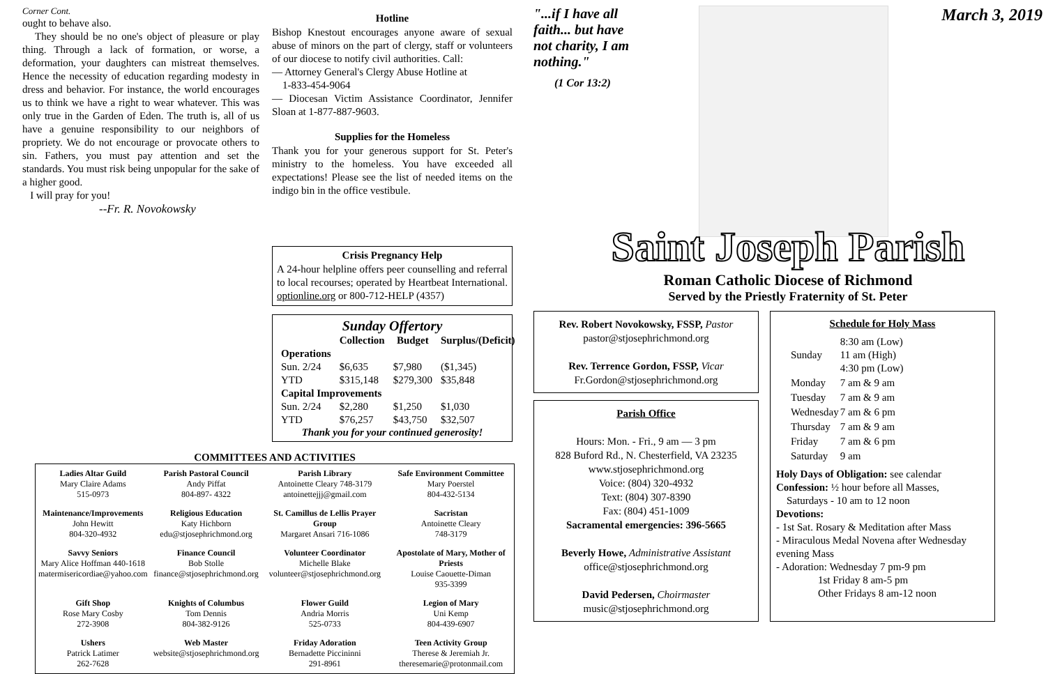Corner Cont.
ought to behave also.
They should be no one's object of pleasure or play thing. Through a lack of formation, or worse, a deformation, your daughters can mistreat themselves. Hence the necessity of education regarding modesty in dress and behavior. For instance, the world encourages us to think we have a right to wear whatever. This was only true in the Garden of Eden. The truth is, all of us have a genuine responsibility to our neighbors of propriety. We do not encourage or provocate others to sin. Fathers, you must pay attention and set the standards. You must risk being unpopular for the sake of a higher good.
I will pray for you!
--Fr. R. Novokowsky
Hotline
Bishop Knestout encourages anyone aware of sexual abuse of minors on the part of clergy, staff or volunteers of our diocese to notify civil authorities. Call:
— Attorney General's Clergy Abuse Hotline at
1-833-454-9064
— Diocesan Victim Assistance Coordinator, Jennifer Sloan at 1-877-887-9603.
Supplies for the Homeless
Thank you for your generous support for St. Peter's ministry to the homeless. You have exceeded all expectations! Please see the list of needed items on the indigo bin in the office vestibule.
Crisis Pregnancy Help
A 24-hour helpline offers peer counselling and referral to local recourses; operated by Heartbeat International. optionline.org or 800-712-HELP (4357)
Sunday Offertory
| | Collection | Budget | Surplus/(Deficit) |
| --- | --- | --- | --- |
| Operations | | | |
| Sun. 2/24 | $6,635 | $7,980 | ($1,345) |
| YTD | $315,148 | $279,300 | $35,848 |
| Capital Improvements | | | |
| Sun. 2/24 | $2,280 | $1,250 | $1,030 |
| YTD | $76,257 | $43,750 | $32,507 |
Thank you for your continued generosity!
COMMITTEES AND ACTIVITIES
| Ladies Altar Guild Mary Claire Adams 515-0973 | Parish Pastoral Council Andy Piffat 804-897- 4322 | Parish Library Antoinette Cleary 748-3179 antoinettejjj@gmail.com | Safe Environment Committee Mary Poerstel 804-432-5134 |
| Maintenance/Improvements John Hewitt 804-320-4932 | Religious Education Katy Hichborn edu@stjosephrichmond.org | St. Camillus de Lellis Prayer Group Margaret Ansari 716-1086 | Sacristan Antoinette Cleary 748-3179 |
| Savvy Seniors Mary Alice Hoffman 440-1618 matermisericordiae@yahoo.com | Finance Council Bob Stolle finance@stjosephrichmond.org | Volunteer Coordinator Michelle Blake volunteer@stjosephrichmond.org | Apostolate of Mary, Mother of Priests Louise Caouette-Diman 935-3399 |
| Gift Shop Rose Mary Cosby 272-3908 | Knights of Columbus Tom Dennis 804-382-9126 | Flower Guild Andria Morris 525-0733 | Legion of Mary Uni Kemp 804-439-6907 |
| Ushers Patrick Latimer 262-7628 | Web Master website@stjosephrichmond.org | Friday Adoration Bernadette Piccininni 291-8961 | Teen Activity Group Therese & Jeremiah Jr. theresemarie@protonmail.com |
"...if I have all faith... but have not charity, I am nothing."
(1 Cor 13:2)
March 3, 2019
Saint Joseph Parish
Roman Catholic Diocese of Richmond
Served by the Priestly Fraternity of St. Peter
Rev. Robert Novokowsky, FSSP, Pastor
pastor@stjosephrichmond.org
Rev. Terrence Gordon, FSSP, Vicar
Fr.Gordon@stjosephrichmond.org
Parish Office
Hours: Mon. - Fri., 9 am — 3 pm
828 Buford Rd., N. Chesterfield, VA 23235
www.stjosephrichmond.org
Voice: (804) 320-4932
Text: (804) 307-8390
Fax: (804) 451-1009
Sacramental emergencies: 396-5665
Beverly Howe, Administrative Assistant
office@stjosephrichmond.org
David Pedersen, Choirmaster
music@stjosephrichmond.org
Schedule for Holy Mass
| Sunday | 8:30 am (Low) 11 am (High) 4:30 pm (Low) |
| Monday | 7 am & 9 am |
| Tuesday | 7 am & 9 am |
| Wednesday | 7 am & 6 pm |
| Thursday | 7 am & 9 am |
| Friday | 7 am & 6 pm |
| Saturday | 9 am |
Holy Days of Obligation: see calendar
Confession: ½ hour before all Masses,
Saturdays - 10 am to 12 noon
Devotions:
- 1st Sat. Rosary & Meditation after Mass
- Miraculous Medal Novena after Wednesday evening Mass
- Adoration: Wednesday 7 pm-9 pm
1st Friday 8 am-5 pm
Other Fridays 8 am-12 noon